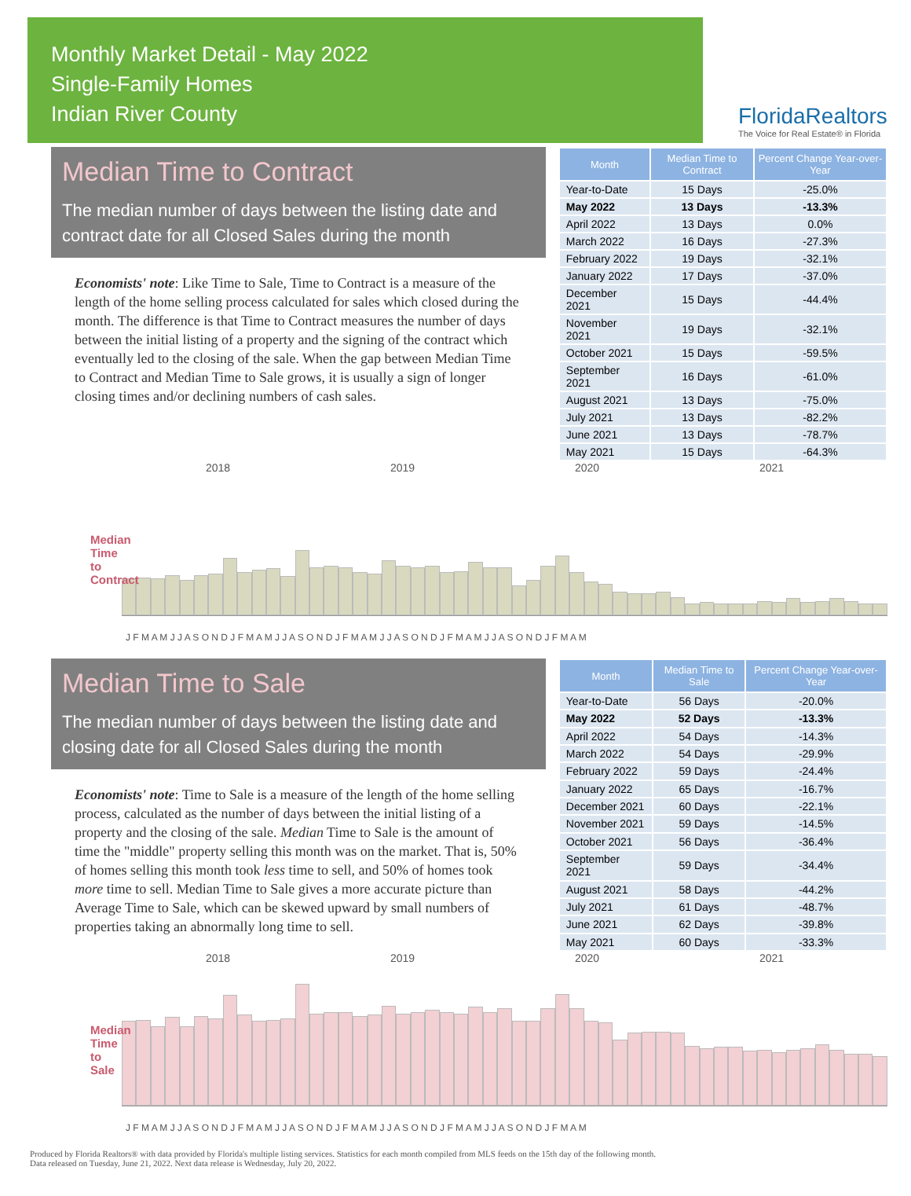Monthly Market Detail - May 2022
Single-Family Homes
Indian River County
FloridaRealtors
The Voice for Real Estate® in Florida
Median Time to Contract
The median number of days between the listing date and contract date for all Closed Sales during the month
Economists' note: Like Time to Sale, Time to Contract is a measure of the length of the home selling process calculated for sales which closed during the month. The difference is that Time to Contract measures the number of days between the initial listing of a property and the signing of the contract which eventually led to the closing of the sale. When the gap between Median Time to Contract and Median Time to Sale grows, it is usually a sign of longer closing times and/or declining numbers of cash sales.
| Month | Median Time to Contract | Percent Change Year-over-Year |
| --- | --- | --- |
| Year-to-Date | 15 Days | -25.0% |
| May 2022 | 13 Days | -13.3% |
| April 2022 | 13 Days | 0.0% |
| March 2022 | 16 Days | -27.3% |
| February 2022 | 19 Days | -32.1% |
| January 2022 | 17 Days | -37.0% |
| December 2021 | 15 Days | -44.4% |
| November 2021 | 19 Days | -32.1% |
| October 2021 | 15 Days | -59.5% |
| September 2021 | 16 Days | -61.0% |
| August 2021 | 13 Days | -75.0% |
| July 2021 | 13 Days | -82.2% |
| June 2021 | 13 Days | -78.7% |
| May 2021 | 15 Days | -64.3% |
2018 2019 2020 2021
Median Time to Contract
J F M A M J J A S O N D J F M A M J J A S O N D J F M A M J J A S O N D J F M A M J J A S O N D J F M A M
Median Time to Sale
The median number of days between the listing date and closing date for all Closed Sales during the month
Economists' note: Time to Sale is a measure of the length of the home selling process, calculated as the number of days between the initial listing of a property and the closing of the sale. Median Time to Sale is the amount of time the "middle" property selling this month was on the market. That is, 50% of homes selling this month took less time to sell, and 50% of homes took more time to sell. Median Time to Sale gives a more accurate picture than Average Time to Sale, which can be skewed upward by small numbers of properties taking an abnormally long time to sell.
| Month | Median Time to Sale | Percent Change Year-over-Year |
| --- | --- | --- |
| Year-to-Date | 56 Days | -20.0% |
| May 2022 | 52 Days | -13.3% |
| April 2022 | 54 Days | -14.3% |
| March 2022 | 54 Days | -29.9% |
| February 2022 | 59 Days | -24.4% |
| January 2022 | 65 Days | -16.7% |
| December 2021 | 60 Days | -22.1% |
| November 2021 | 59 Days | -14.5% |
| October 2021 | 56 Days | -36.4% |
| September 2021 | 59 Days | -34.4% |
| August 2021 | 58 Days | -44.2% |
| July 2021 | 61 Days | -48.7% |
| June 2021 | 62 Days | -39.8% |
| May 2021 | 60 Days | -33.3% |
2018 2019 2020 2021
Median Time to Sale
J F M A M J J A S O N D J F M A M J J A S O N D J F M A M J J A S O N D J F M A M J J A S O N D J F M A M
Produced by Florida Realtors® with data provided by Florida's multiple listing services. Statistics for each month compiled from MLS feeds on the 15th day of the following month.
Data released on Tuesday, June 21, 2022. Next data release is Wednesday, July 20, 2022.